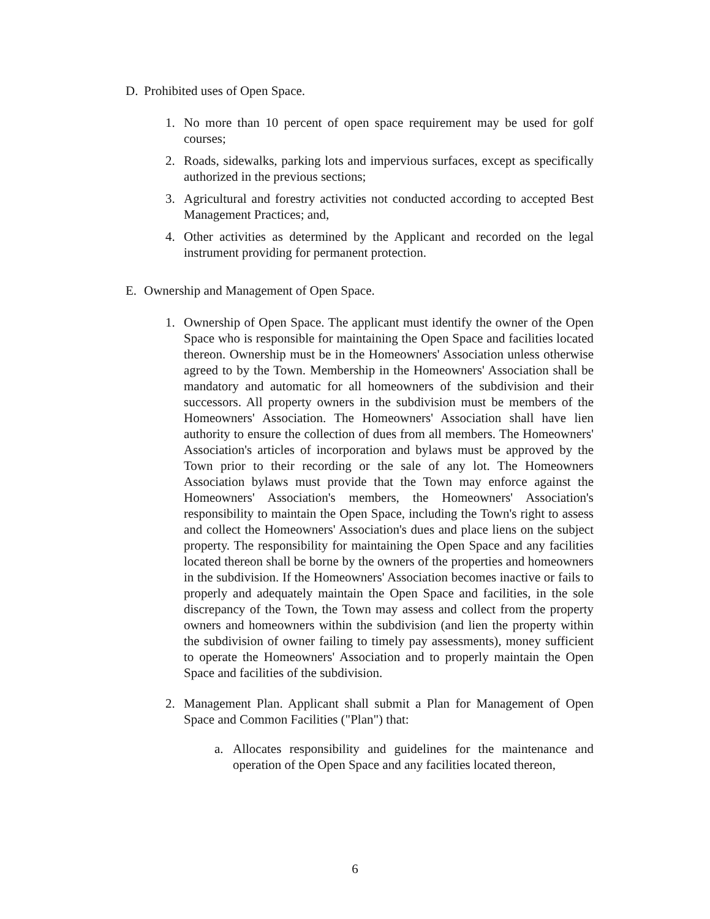D. Prohibited uses of Open Space.
1. No more than 10 percent of open space requirement may be used for golf courses;
2. Roads, sidewalks, parking lots and impervious surfaces, except as specifically authorized in the previous sections;
3. Agricultural and forestry activities not conducted according to accepted Best Management Practices; and,
4. Other activities as determined by the Applicant and recorded on the legal instrument providing for permanent protection.
E. Ownership and Management of Open Space.
1. Ownership of Open Space. The applicant must identify the owner of the Open Space who is responsible for maintaining the Open Space and facilities located thereon. Ownership must be in the Homeowners' Association unless otherwise agreed to by the Town. Membership in the Homeowners' Association shall be mandatory and automatic for all homeowners of the subdivision and their successors. All property owners in the subdivision must be members of the Homeowners' Association. The Homeowners' Association shall have lien authority to ensure the collection of dues from all members. The Homeowners' Association's articles of incorporation and bylaws must be approved by the Town prior to their recording or the sale of any lot. The Homeowners Association bylaws must provide that the Town may enforce against the Homeowners' Association's members, the Homeowners' Association's responsibility to maintain the Open Space, including the Town's right to assess and collect the Homeowners' Association's dues and place liens on the subject property. The responsibility for maintaining the Open Space and any facilities located thereon shall be borne by the owners of the properties and homeowners in the subdivision. If the Homeowners' Association becomes inactive or fails to properly and adequately maintain the Open Space and facilities, in the sole discrepancy of the Town, the Town may assess and collect from the property owners and homeowners within the subdivision (and lien the property within the subdivision of owner failing to timely pay assessments), money sufficient to operate the Homeowners' Association and to properly maintain the Open Space and facilities of the subdivision.
2. Management Plan. Applicant shall submit a Plan for Management of Open Space and Common Facilities ("Plan") that:
a. Allocates responsibility and guidelines for the maintenance and operation of the Open Space and any facilities located thereon,
6